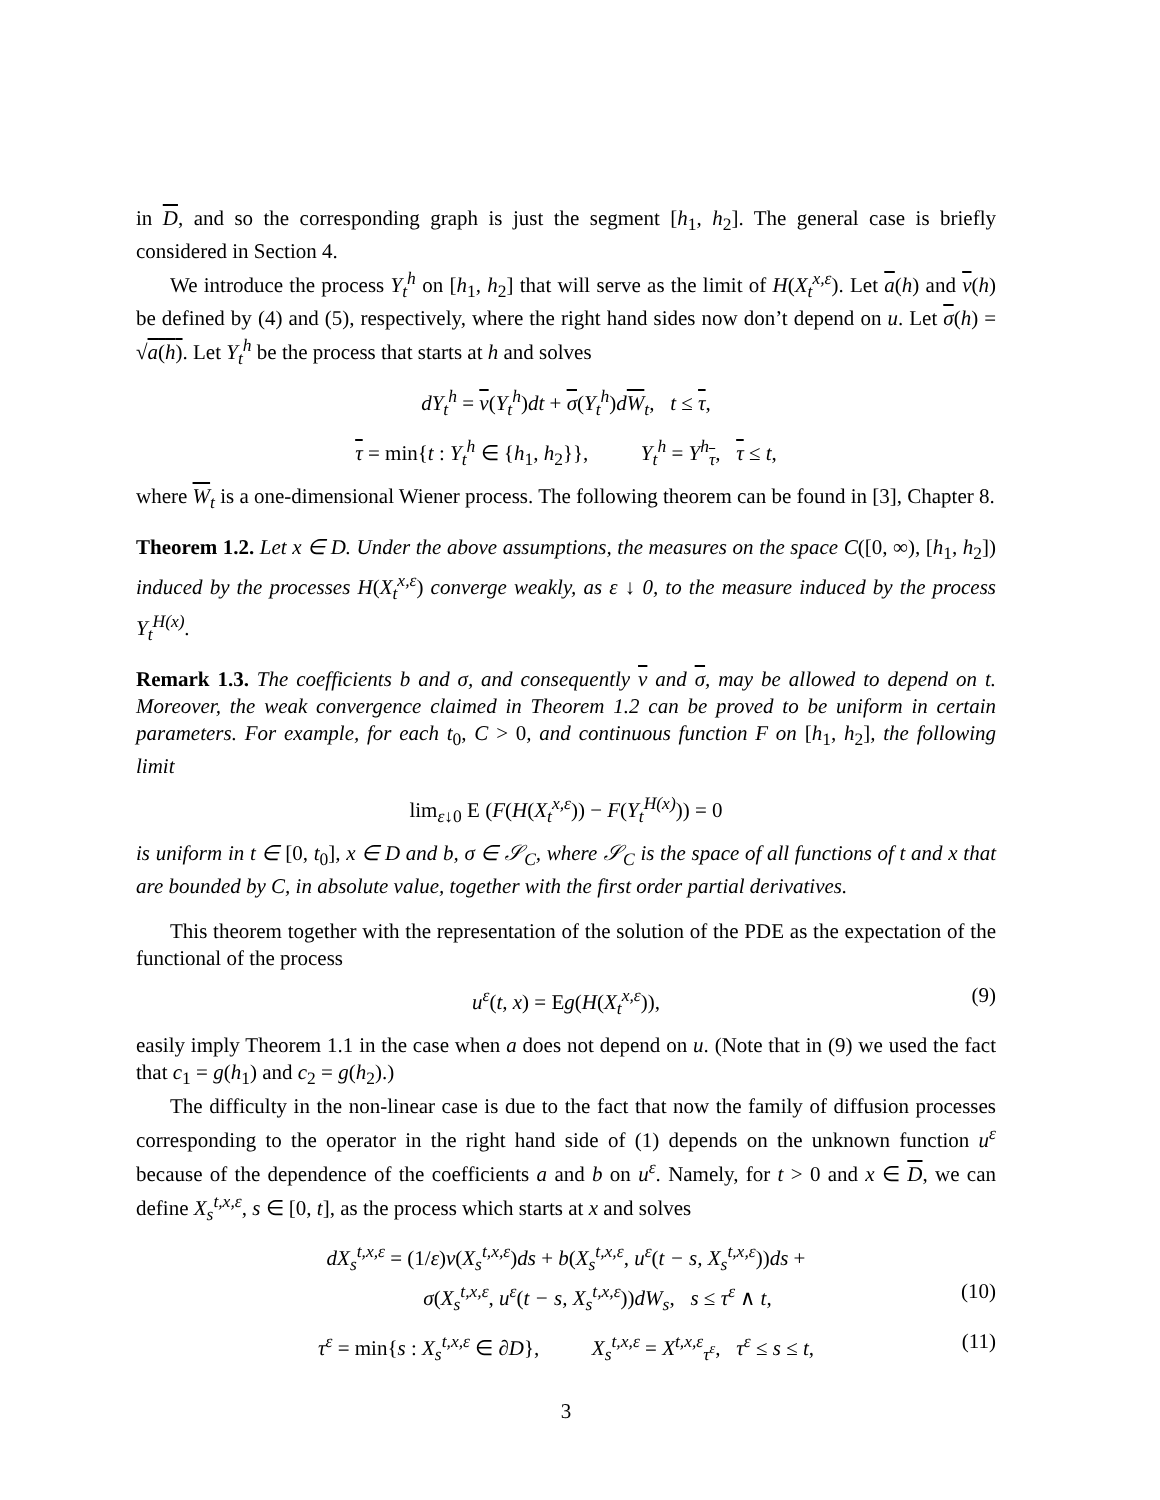in D, and so the corresponding graph is just the segment [h<sub>1</sub>, h<sub>2</sub>]. The general case is briefly considered in Section 4.
We introduce the process Y<sub>t</sub><sup>h</sup> on [h<sub>1</sub>, h<sub>2</sub>] that will serve as the limit of H(X<sub>t</sub><sup>x,ε</sup>). Let a(h) and v(h) be defined by (4) and (5), respectively, where the right hand sides now don’t depend on u. Let σ(h) = √a(h). Let Y<sub>t</sub><sup>h</sup> be the process that starts at h and solves
dY<sub>t</sub><sup>h</sup> = v(Y<sub>t</sub><sup>h</sup>)dt + σ(Y<sub>t</sub><sup>h</sup>)dW<sub>t</sub>, t ≤ τ,
τ = min{t : Y<sub>t</sub><sup>h</sup> ∈ {h<sub>1</sub>, h<sub>2</sub>}}, Y<sub>t</sub><sup>h</sup> = Y<sup>h</sup><sub>τ</sub>, τ ≤ t,
where W<sub>t</sub> is a one-dimensional Wiener process. The following theorem can be found in [3], Chapter 8.
Theorem 1.2. Let x ∈ D. Under the above assumptions, the measures on the space C([0, ∞), [h<sub>1</sub>, h<sub>2</sub>]) induced by the processes H(X<sub>t</sub><sup>x,ε</sup>) converge weakly, as ε ↓ 0, to the measure induced by the process Y<sub>t</sub><sup>H(x)</sup>.
Remark 1.3. The coefficients b and σ, and consequently v and σ, may be allowed to depend on t. Moreover, the weak convergence claimed in Theorem 1.2 can be proved to be uniform in certain parameters. For example, for each t<sub>0</sub>, C > 0, and continuous function F on [h<sub>1</sub>, h<sub>2</sub>], the following limit
lim<sub>ε↓0</sub> E (F(H(X<sub>t</sub><sup>x,ε</sup>)) − F(Y<sub>t</sub><sup>H(x)</sup>)) = 0
is uniform in t ∈ [0, t<sub>0</sub>], x ∈ D and b, σ ∈ 𝒮<sub>C</sub>, where 𝒮<sub>C</sub> is the space of all functions of t and x that are bounded by C, in absolute value, together with the first order partial derivatives.
This theorem together with the representation of the solution of the PDE as the expectation of the functional of the process
u<sup>ε</sup>(t, x) = Eg(H(X<sub>t</sub><sup>x,ε</sup>)), (9)
easily imply Theorem 1.1 in the case when a does not depend on u. (Note that in (9) we used the fact that c<sub>1</sub> = g(h<sub>1</sub>) and c<sub>2</sub> = g(h<sub>2</sub>).)
The difficulty in the non-linear case is due to the fact that now the family of diffusion processes corresponding to the operator in the right hand side of (1) depends on the unknown function u<sup>ε</sup> because of the dependence of the coefficients a and b on u<sup>ε</sup>. Namely, for t > 0 and x ∈ D, we can define X<sub>s</sub><sup>t,x,ε</sup>, s ∈ [0, t], as the process which starts at x and solves
dX<sub>s</sub><sup>t,x,ε</sup> = (1/ε)v(X<sub>s</sub><sup>t,x,ε</sup>)ds + b(X<sub>s</sub><sup>t,x,ε</sup>, u<sup>ε</sup>(t − s, X<sub>s</sub><sup>t,x,ε</sup>))ds +
σ(X<sub>s</sub><sup>t,x,ε</sup>, u<sup>ε</sup>(t − s, X<sub>s</sub><sup>t,x,ε</sup>))dW<sub>s</sub>, s ≤ τ<sup>ε</sup> ∧ t, (10)
τ<sup>ε</sup> = min{s : X<sub>s</sub><sup>t,x,ε</sup> ∈ ∂D}, X<sub>s</sub><sup>t,x,ε</sup> = X<sup>t,x,ε</sup><sub>τ<sup>ε</sup></sub>, τ<sup>ε</sup> ≤ s ≤ t, (11)
3